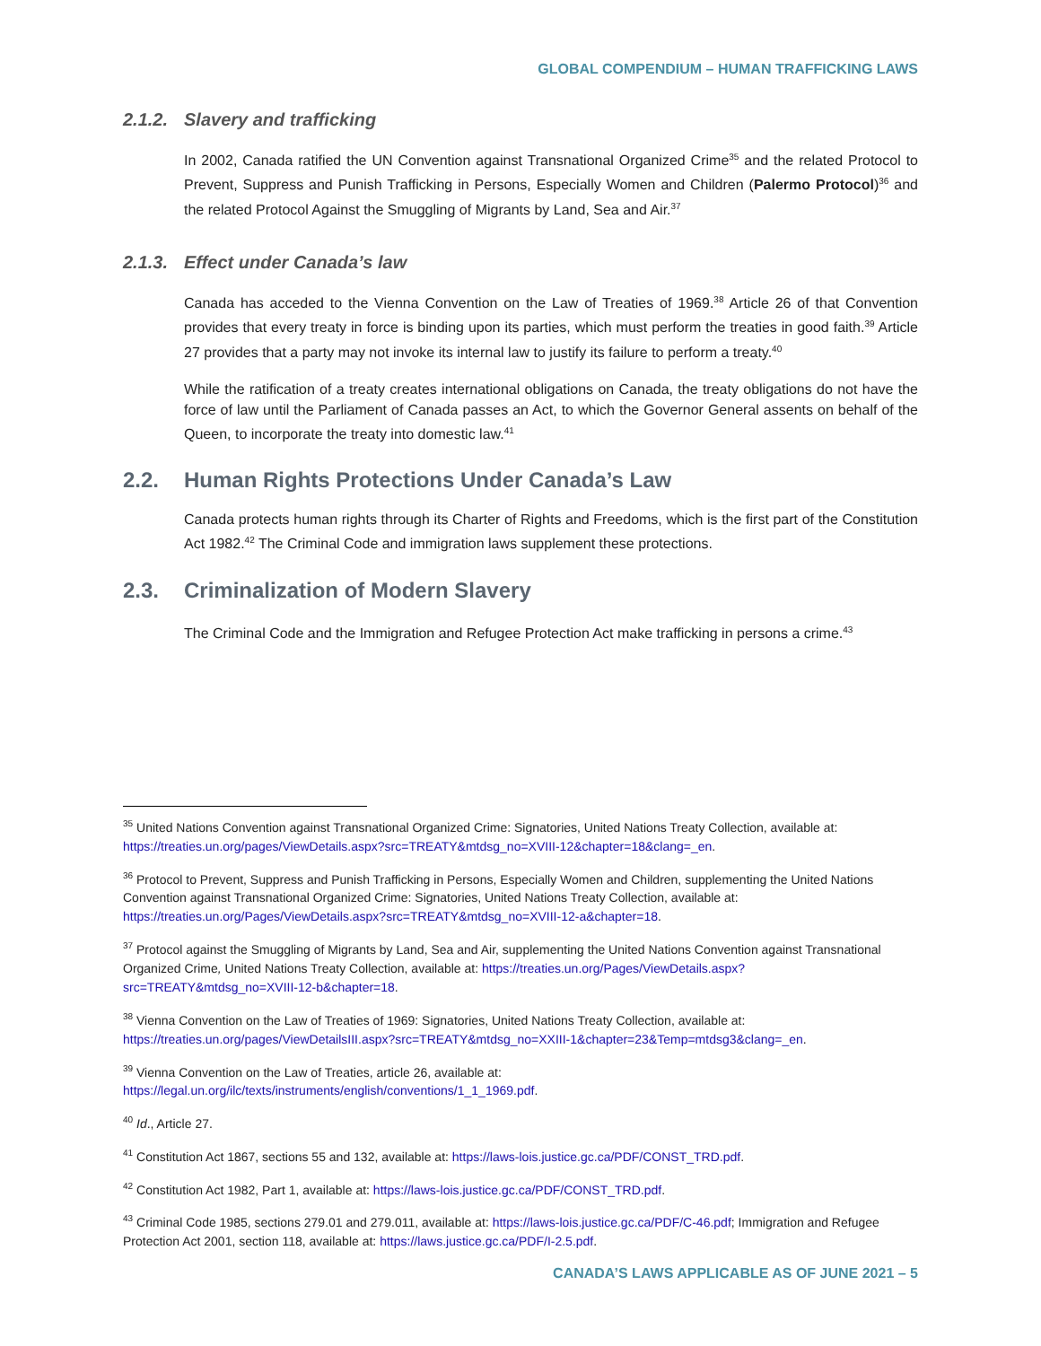GLOBAL COMPENDIUM – HUMAN TRAFFICKING LAWS
2.1.2. Slavery and trafficking
In 2002, Canada ratified the UN Convention against Transnational Organized Crime<sup>35</sup> and the related Protocol to Prevent, Suppress and Punish Trafficking in Persons, Especially Women and Children (Palermo Protocol)<sup>36</sup> and the related Protocol Against the Smuggling of Migrants by Land, Sea and Air.<sup>37</sup>
2.1.3. Effect under Canada’s law
Canada has acceded to the Vienna Convention on the Law of Treaties of 1969.<sup>38</sup> Article 26 of that Convention provides that every treaty in force is binding upon its parties, which must perform the treaties in good faith.<sup>39</sup> Article 27 provides that a party may not invoke its internal law to justify its failure to perform a treaty.<sup>40</sup>
While the ratification of a treaty creates international obligations on Canada, the treaty obligations do not have the force of law until the Parliament of Canada passes an Act, to which the Governor General assents on behalf of the Queen, to incorporate the treaty into domestic law.<sup>41</sup>
2.2. Human Rights Protections Under Canada’s Law
Canada protects human rights through its Charter of Rights and Freedoms, which is the first part of the Constitution Act 1982.<sup>42</sup> The Criminal Code and immigration laws supplement these protections.
2.3. Criminalization of Modern Slavery
The Criminal Code and the Immigration and Refugee Protection Act make trafficking in persons a crime.<sup>43</sup>
<sup>35</sup> United Nations Convention against Transnational Organized Crime: Signatories, United Nations Treaty Collection, available at: https://treaties.un.org/pages/ViewDetails.aspx?src=TREATY&mtdsg_no=XVIII-12&chapter=18&clang=_en.
<sup>36</sup> Protocol to Prevent, Suppress and Punish Trafficking in Persons, Especially Women and Children, supplementing the United Nations Convention against Transnational Organized Crime: Signatories, United Nations Treaty Collection, available at: https://treaties.un.org/Pages/ViewDetails.aspx?src=TREATY&mtdsg_no=XVIII-12-a&chapter=18.
<sup>37</sup> Protocol against the Smuggling of Migrants by Land, Sea and Air, supplementing the United Nations Convention against Transnational Organized Crime, United Nations Treaty Collection, available at: https://treaties.un.org/Pages/ViewDetails.aspx?src=TREATY&mtdsg_no=XVIII-12-b&chapter=18.
<sup>38</sup> Vienna Convention on the Law of Treaties of 1969: Signatories, United Nations Treaty Collection, available at: https://treaties.un.org/pages/ViewDetailsIII.aspx?src=TREATY&mtdsg_no=XXIII-1&chapter=23&Temp=mtdsg3&clang=_en.
<sup>39</sup> Vienna Convention on the Law of Treaties, article 26, available at: https://legal.un.org/ilc/texts/instruments/english/conventions/1_1_1969.pdf.
<sup>40</sup> Id., Article 27.
<sup>41</sup> Constitution Act 1867, sections 55 and 132, available at: https://laws-lois.justice.gc.ca/PDF/CONST_TRD.pdf.
<sup>42</sup> Constitution Act 1982, Part 1, available at: https://laws-lois.justice.gc.ca/PDF/CONST_TRD.pdf.
<sup>43</sup> Criminal Code 1985, sections 279.01 and 279.011, available at: https://laws-lois.justice.gc.ca/PDF/C-46.pdf; Immigration and Refugee Protection Act 2001, section 118, available at: https://laws.justice.gc.ca/PDF/I-2.5.pdf.
CANADA’S LAWS APPLICABLE AS OF JUNE 2021 – 5